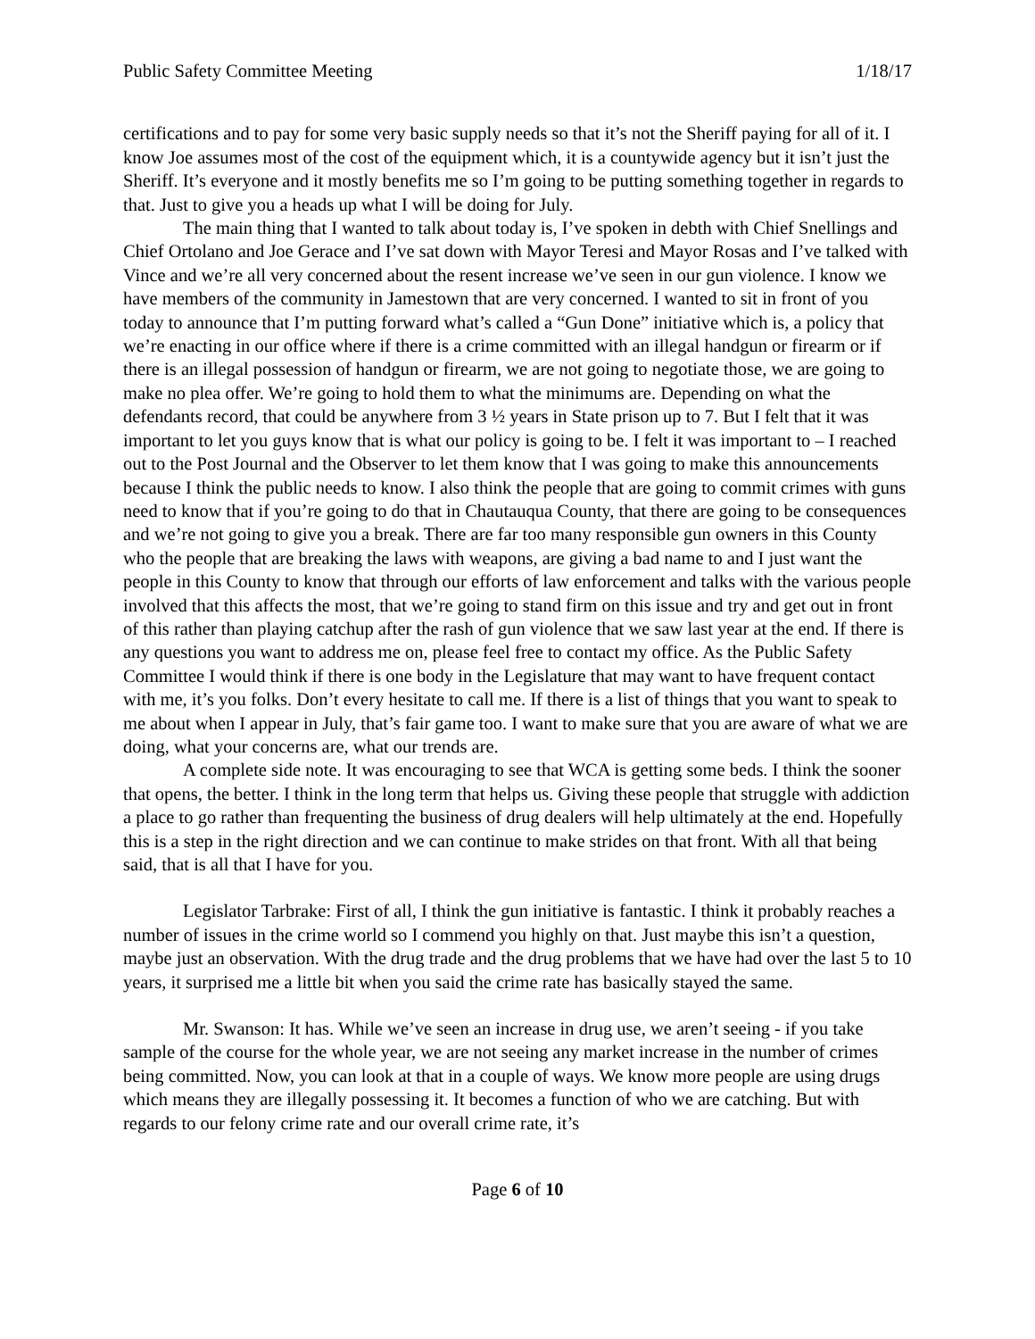Public Safety Committee Meeting 1/18/17
certifications and to pay for some very basic supply needs so that it’s not the Sheriff paying for all of it. I know Joe assumes most of the cost of the equipment which, it is a countywide agency but it isn’t just the Sheriff. It’s everyone and it mostly benefits me so I’m going to be putting something together in regards to that. Just to give you a heads up what I will be doing for July.
The main thing that I wanted to talk about today is, I’ve spoken in debth with Chief Snellings and Chief Ortolano and Joe Gerace and I’ve sat down with Mayor Teresi and Mayor Rosas and I’ve talked with Vince and we’re all very concerned about the resent increase we’ve seen in our gun violence. I know we have members of the community in Jamestown that are very concerned. I wanted to sit in front of you today to announce that I’m putting forward what’s called a “Gun Done” initiative which is, a policy that we’re enacting in our office where if there is a crime committed with an illegal handgun or firearm or if there is an illegal possession of handgun or firearm, we are not going to negotiate those, we are going to make no plea offer. We’re going to hold them to what the minimums are. Depending on what the defendants record, that could be anywhere from 3 ½ years in State prison up to 7. But I felt that it was important to let you guys know that is what our policy is going to be. I felt it was important to – I reached out to the Post Journal and the Observer to let them know that I was going to make this announcements because I think the public needs to know. I also think the people that are going to commit crimes with guns need to know that if you’re going to do that in Chautauqua County, that there are going to be consequences and we’re not going to give you a break. There are far too many responsible gun owners in this County who the people that are breaking the laws with weapons, are giving a bad name to and I just want the people in this County to know that through our efforts of law enforcement and talks with the various people involved that this affects the most, that we’re going to stand firm on this issue and try and get out in front of this rather than playing catchup after the rash of gun violence that we saw last year at the end. If there is any questions you want to address me on, please feel free to contact my office. As the Public Safety Committee I would think if there is one body in the Legislature that may want to have frequent contact with me, it’s you folks. Don’t every hesitate to call me. If there is a list of things that you want to speak to me about when I appear in July, that’s fair game too. I want to make sure that you are aware of what we are doing, what your concerns are, what our trends are.
A complete side note. It was encouraging to see that WCA is getting some beds. I think the sooner that opens, the better. I think in the long term that helps us. Giving these people that struggle with addiction a place to go rather than frequenting the business of drug dealers will help ultimately at the end. Hopefully this is a step in the right direction and we can continue to make strides on that front. With all that being said, that is all that I have for you.
Legislator Tarbrake: First of all, I think the gun initiative is fantastic. I think it probably reaches a number of issues in the crime world so I commend you highly on that. Just maybe this isn’t a question, maybe just an observation. With the drug trade and the drug problems that we have had over the last 5 to 10 years, it surprised me a little bit when you said the crime rate has basically stayed the same.
Mr. Swanson: It has. While we’ve seen an increase in drug use, we aren’t seeing - if you take sample of the course for the whole year, we are not seeing any market increase in the number of crimes being committed. Now, you can look at that in a couple of ways. We know more people are using drugs which means they are illegally possessing it. It becomes a function of who we are catching. But with regards to our felony crime rate and our overall crime rate, it’s
Page 6 of 10